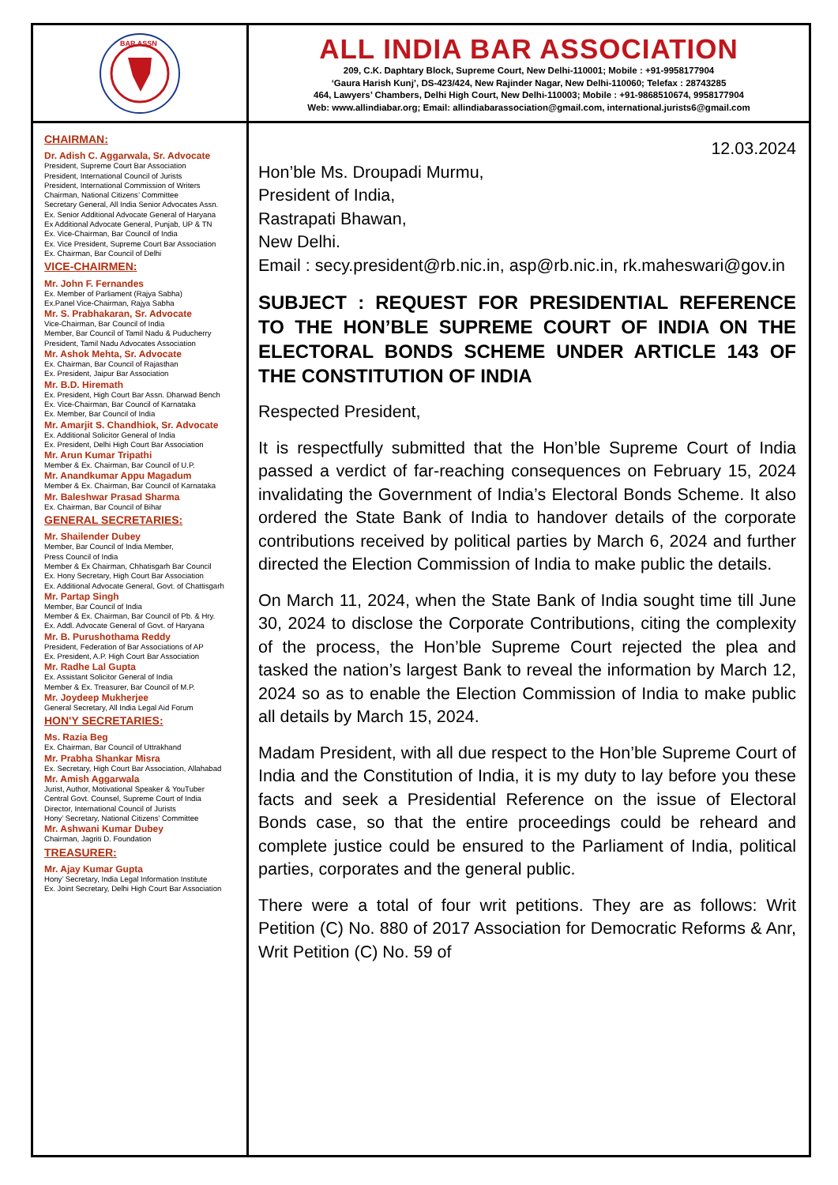BAR ASSN
ALL INDIA BAR ASSOCIATION
209, C.K. Daphtary Block, Supreme Court, New Delhi-110001; Mobile : +91-9958177904
‘Gaura Harish Kunj’, DS-423/424, New Rajinder Nagar, New Delhi-110060; Telefax : 28743285
464, Lawyers’ Chambers, Delhi High Court, New Delhi-110003; Mobile : +91-9868510674, 9958177904
Web: www.allindiabar.org; Email: allindiabarassociation@gmail.com, international.jurists6@gmail.com
CHAIRMAN:
Dr. Adish C. Aggarwala, Sr. Advocate
President, Supreme Court Bar Association
President, International Council of Jurists
President, International Commission of Writers
Chairman, National Citizens’ Committee
Secretary General, All India Senior Advocates Assn.
Ex. Senior Additional Advocate General of Haryana
Ex Additional Advocate General, Punjab, UP & TN
Ex. Vice-Chairman, Bar Council of India
Ex. Vice President, Supreme Court Bar Association
Ex. Chairman, Bar Council of Delhi
VICE-CHAIRMEN:
Mr. John F. Fernandes
Ex. Member of Parliament (Rajya Sabha)
Ex.Panel Vice-Chairman, Rajya Sabha
Mr. S. Prabhakaran, Sr. Advocate
Vice-Chairman, Bar Council of India
Member, Bar Council of Tamil Nadu & Puducherry
President, Tamil Nadu Advocates Association
Mr. Ashok Mehta, Sr. Advocate
Ex. Chairman, Bar Council of Rajasthan
Ex. President, Jaipur Bar Association
Mr. B.D. Hiremath
Ex. President, High Court Bar Assn. Dharwad Bench
Ex. Vice-Chairman, Bar Council of Karnataka
Ex. Member, Bar Council of India
Mr. Amarjit S. Chandhiok, Sr. Advocate
Ex. Additional Solicitor General of India
Ex. President, Delhi High Court Bar Association
Mr. Arun Kumar Tripathi
Member & Ex. Chairman, Bar Council of U.P.
Mr. Anandkumar Appu Magadum
Member & Ex. Chairman, Bar Council of Karnataka
Mr. Baleshwar Prasad Sharma
Ex. Chairman, Bar Council of Bihar
GENERAL SECRETARIES:
Mr. Shailender Dubey
Member, Bar Council of India Member,
Press Council of India
Member & Ex Chairman, Chhatisgarh Bar Council
Ex. Hony Secretary, High Court Bar Association
Ex. Additional Advocate General, Govt. of Chattisgarh
Mr. Partap Singh
Member, Bar Council of India
Member & Ex. Chairman, Bar Council of Pb. & Hry.
Ex. Addl. Advocate General of Govt. of Haryana
Mr. B. Purushothama Reddy
President, Federation of Bar Associations of AP
Ex. President, A.P. High Court Bar Association
Mr. Radhe Lal Gupta
Ex. Assistant Solicitor General of India
Member & Ex. Treasurer, Bar Council of M.P.
Mr. Joydeep Mukherjee
General Secretary, All India Legal Aid Forum
HON'Y SECRETARIES:
Ms. Razia Beg
Ex. Chairman, Bar Council of Uttrakhand
Mr. Prabha Shankar Misra
Ex. Secretary, High Court Bar Association, Allahabad
Mr. Amish Aggarwala
Jurist, Author, Motivational Speaker & YouTuber
Central Govt. Counsel, Supreme Court of India
Director, International Council of Jurists
Hony’ Secretary, National Citizens’ Committee
Mr. Ashwani Kumar Dubey
Chairman, Jagriti D. Foundation
TREASURER:
Mr. Ajay Kumar Gupta
Hony’ Secretary, India Legal Information Institute
Ex. Joint Secretary, Delhi High Court Bar Association
12.03.2024
Hon’ble Ms. Droupadi Murmu,
President of India,
Rastrapati Bhawan,
New Delhi.
Email : secy.president@rb.nic.in, asp@rb.nic.in, rk.maheswari@gov.in
SUBJECT : REQUEST FOR PRESIDENTIAL REFERENCE TO THE HON’BLE SUPREME COURT OF INDIA ON THE ELECTORAL BONDS SCHEME UNDER ARTICLE 143 OF THE CONSTITUTION OF INDIA
Respected President,
It is respectfully submitted that the Hon’ble Supreme Court of India passed a verdict of far-reaching consequences on February 15, 2024 invalidating the Government of India’s Electoral Bonds Scheme. It also ordered the State Bank of India to handover details of the corporate contributions received by political parties by March 6, 2024 and further directed the Election Commission of India to make public the details.
On March 11, 2024, when the State Bank of India sought time till June 30, 2024 to disclose the Corporate Contributions, citing the complexity of the process, the Hon’ble Supreme Court rejected the plea and tasked the nation’s largest Bank to reveal the information by March 12, 2024 so as to enable the Election Commission of India to make public all details by March 15, 2024.
Madam President, with all due respect to the Hon’ble Supreme Court of India and the Constitution of India, it is my duty to lay before you these facts and seek a Presidential Reference on the issue of Electoral Bonds case, so that the entire proceedings could be reheard and complete justice could be ensured to the Parliament of India, political parties, corporates and the general public.
There were a total of four writ petitions. They are as follows: Writ Petition (C) No. 880 of 2017 Association for Democratic Reforms & Anr, Writ Petition (C) No. 59 of